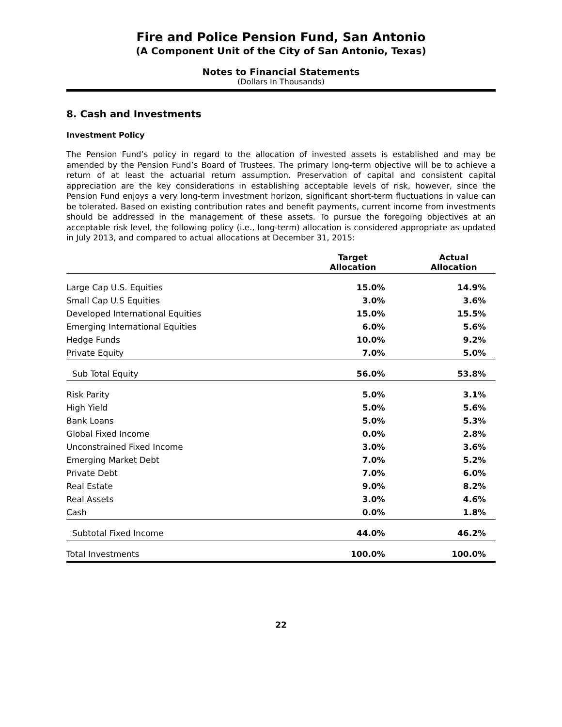Fire and Police Pension Fund, San Antonio
(A Component Unit of the City of San Antonio, Texas)
Notes to Financial Statements
(Dollars In Thousands)
8. Cash and Investments
Investment Policy
The Pension Fund’s policy in regard to the allocation of invested assets is established and may be amended by the Pension Fund’s Board of Trustees. The primary long-term objective will be to achieve a return of at least the actuarial return assumption. Preservation of capital and consistent capital appreciation are the key considerations in establishing acceptable levels of risk, however, since the Pension Fund enjoys a very long-term investment horizon, significant short-term fluctuations in value can be tolerated. Based on existing contribution rates and benefit payments, current income from investments should be addressed in the management of these assets. To pursue the foregoing objectives at an acceptable risk level, the following policy (i.e., long-term) allocation is considered appropriate as updated in July 2013, and compared to actual allocations at December 31, 2015:
| | Target Allocation | | Actual Allocation |
| --- | --- | --- | --- |
| Large Cap U.S. Equities | 15.0% | | 14.9% |
| Small Cap U.S Equities | 3.0% | | 3.6% |
| Developed International Equities | 15.0% | | 15.5% |
| Emerging International Equities | 6.0% | | 5.6% |
| Hedge Funds | 10.0% | | 9.2% |
| Private Equity | 7.0% | | 5.0% |
| Sub Total Equity | 56.0% | | 53.8% |
| Risk Parity | 5.0% | | 3.1% |
| High Yield | 5.0% | | 5.6% |
| Bank Loans | 5.0% | | 5.3% |
| Global Fixed Income | 0.0% | | 2.8% |
| Unconstrained Fixed Income | 3.0% | | 3.6% |
| Emerging Market Debt | 7.0% | | 5.2% |
| Private Debt | 7.0% | | 6.0% |
| Real Estate | 9.0% | | 8.2% |
| Real Assets | 3.0% | | 4.6% |
| Cash | 0.0% | | 1.8% |
| Subtotal Fixed Income | 44.0% | | 46.2% |
| Total Investments | 100.0% | | 100.0% |
22